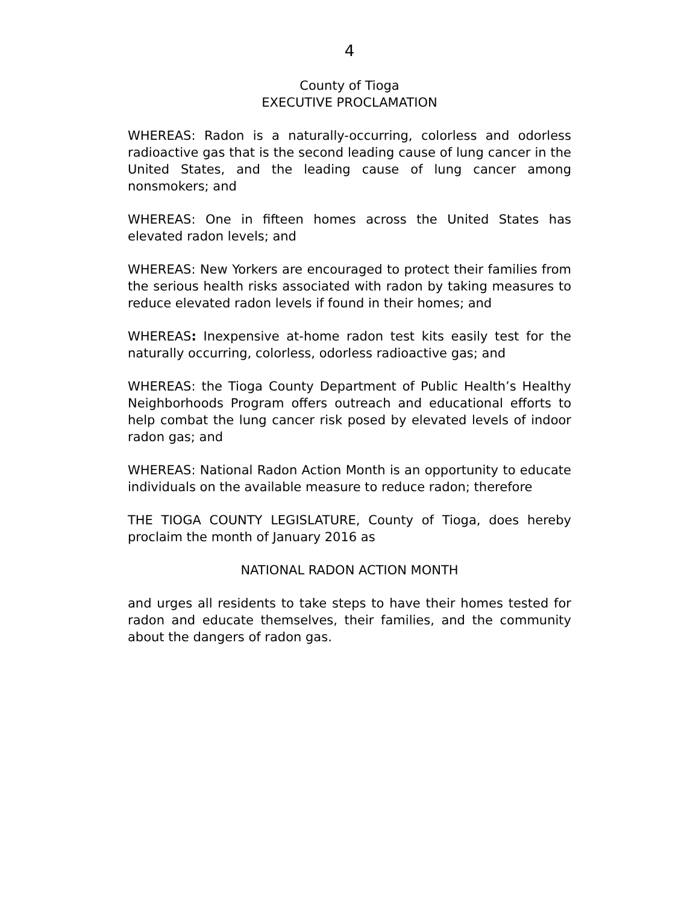4
County of Tioga
EXECUTIVE PROCLAMATION
WHEREAS: Radon is a naturally-occurring, colorless and odorless radioactive gas that is the second leading cause of lung cancer in the United States, and the leading cause of lung cancer among nonsmokers; and
WHEREAS: One in fifteen homes across the United States has elevated radon levels; and
WHEREAS: New Yorkers are encouraged to protect their families from the serious health risks associated with radon by taking measures to reduce elevated radon levels if found in their homes; and
WHEREAS: Inexpensive at-home radon test kits easily test for the naturally occurring, colorless, odorless radioactive gas; and
WHEREAS: the Tioga County Department of Public Health’s Healthy Neighborhoods Program offers outreach and educational efforts to help combat the lung cancer risk posed by elevated levels of indoor radon gas; and
WHEREAS: National Radon Action Month is an opportunity to educate individuals on the available measure to reduce radon; therefore
THE TIOGA COUNTY LEGISLATURE, County of Tioga, does hereby proclaim the month of January 2016 as
NATIONAL RADON ACTION MONTH
and urges all residents to take steps to have their homes tested for radon and educate themselves, their families, and the community about the dangers of radon gas.